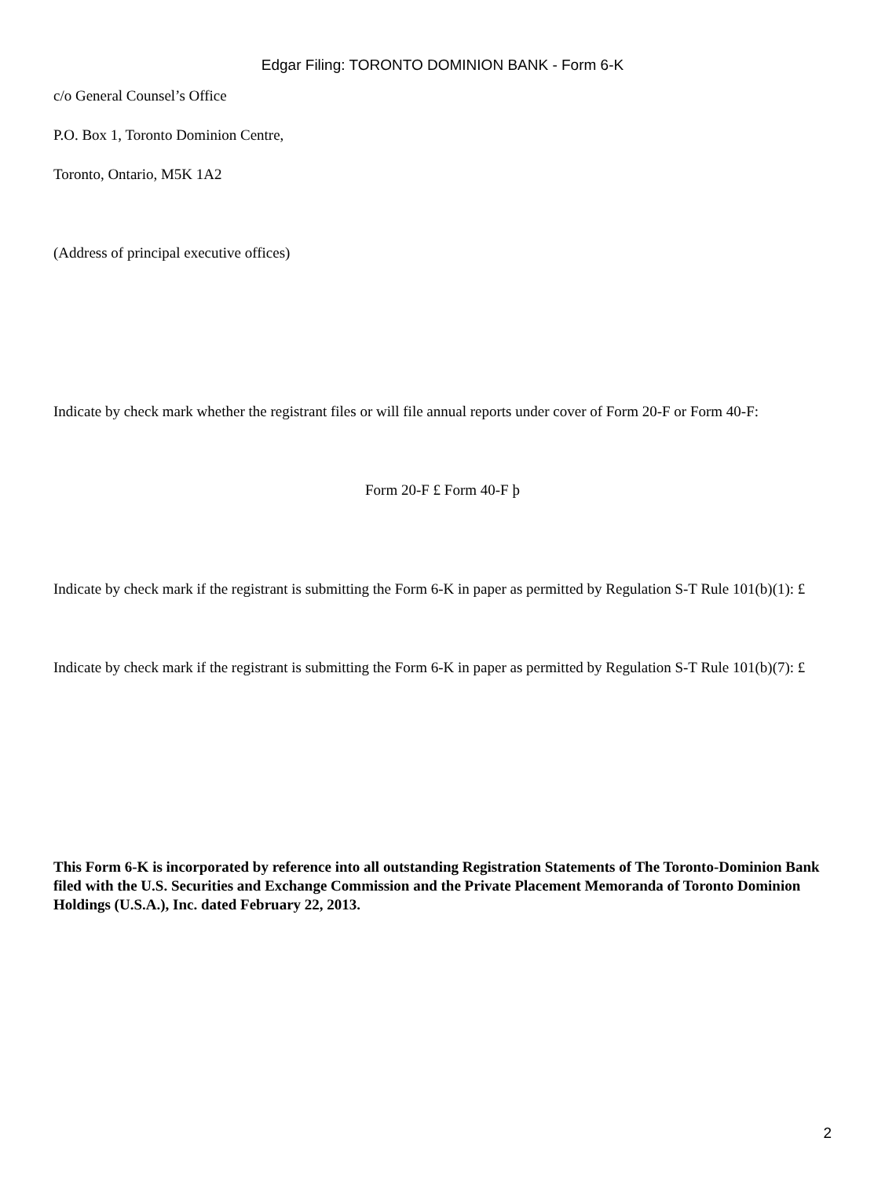Edgar Filing: TORONTO DOMINION BANK - Form 6-K
c/o General Counsel’s Office
P.O. Box 1, Toronto Dominion Centre,
Toronto, Ontario, M5K 1A2
(Address of principal executive offices)
Indicate by check mark whether the registrant files or will file annual reports under cover of Form 20-F or Form 40-F:
Form 20-F £ Form 40-F þ
Indicate by check mark if the registrant is submitting the Form 6-K in paper as permitted by Regulation S-T Rule 101(b)(1): £
Indicate by check mark if the registrant is submitting the Form 6-K in paper as permitted by Regulation S-T Rule 101(b)(7): £
This Form 6-K is incorporated by reference into all outstanding Registration Statements of The Toronto-Dominion Bank filed with the U.S. Securities and Exchange Commission and the Private Placement Memoranda of Toronto Dominion Holdings (U.S.A.), Inc. dated February 22, 2013.
2